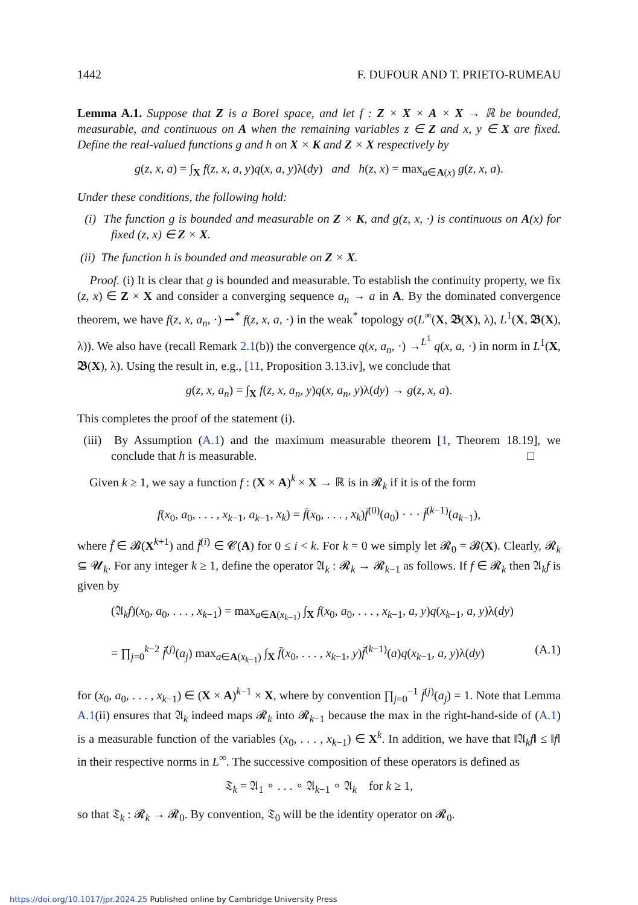1442 F. DUFOUR AND T. PRIETO-RUMEAU
Lemma A.1. Suppose that Z is a Borel space, and let f : Z × X × A × X → ℝ be bounded, measurable, and continuous on A when the remaining variables z ∈ Z and x, y ∈ X are fixed. Define the real-valued functions g and h on X × K and Z × X respectively by
g(z, x, a) = ∫<sub>X</sub> f(z, x, a, y)q(x, a, y)λ(dy) and h(z, x) = max<sub>a∈A(x)</sub> g(z, x, a).
Under these conditions, the following hold:
(i) The function g is bounded and measurable on Z × K, and g(z, x, ·) is continuous on A(x) for fixed (z, x) ∈ Z × X.
(ii) The function h is bounded and measurable on Z × X.
Proof. (i) It is clear that g is bounded and measurable. To establish the continuity property, we fix (z, x) ∈ Z × X and consider a converging sequence a<sub>n</sub> → a in A. By the dominated convergence theorem, we have f(z, x, a<sub>n</sub>, ·) ⇀<sup>*</sup> f(z, x, a, ·) in the weak<sup>*</sup> topology σ(L<sup>∞</sup>(X, 𝕭(X), λ), L<sup>1</sup>(X, 𝕭(X), λ)). We also have (recall Remark 2.1(b)) the convergence q(x, a<sub>n</sub>, ·) →<sup>L<sup>1</sup></sup> q(x, a, ·) in norm in L<sup>1</sup>(X, 𝕭(X), λ). Using the result in, e.g., [11, Proposition 3.13.iv], we conclude that
g(z, x, a<sub>n</sub>) = ∫<sub>X</sub> f(z, x, a<sub>n</sub>, y)q(x, a<sub>n</sub>, y)λ(dy) → g(z, x, a).
This completes the proof of the statement (i).
(iii) By Assumption (A.1) and the maximum measurable theorem [1, Theorem 18.19], we conclude that h is measurable. □
Given k ≥ 1, we say a function f : (X × A)<sup>k</sup> × X → ℝ is in 𝓡<sub>k</sub> if it is of the form
f(x<sub>0</sub>, a<sub>0</sub>, . . . , x<sub>k−1</sub>, a<sub>k−1</sub>, x<sub>k</sub>) = f̄(x<sub>0</sub>, . . . , x<sub>k</sub>)f̄<sup>(0)</sup>(a<sub>0</sub>) · · · f̄<sup>(k−1)</sup>(a<sub>k−1</sub>),
where f̄ ∈ 𝓑(X<sup>k+1</sup>) and f̄<sup>(i)</sup> ∈ 𝓒(A) for 0 ≤ i < k. For k = 0 we simply let 𝓡<sub>0</sub> = 𝓑(X). Clearly, 𝓡<sub>k</sub> ⊆ 𝓤<sub>k</sub>. For any integer k ≥ 1, define the operator 𝔄<sub>k</sub> : 𝓡<sub>k</sub> → 𝓡<sub>k−1</sub> as follows. If f ∈ 𝓡<sub>k</sub> then 𝔄<sub>k</sub>f is given by
(𝔄<sub>k</sub>f)(x<sub>0</sub>, a<sub>0</sub>, . . . , x<sub>k−1</sub>) = max<sub>a∈A(x<sub>k−1</sub>)</sub> ∫<sub>X</sub> f(x<sub>0</sub>, a<sub>0</sub>, . . . , x<sub>k−1</sub>, a, y)q(x<sub>k−1</sub>, a, y)λ(dy)
= ∏<sub>j=0</sub><sup>k−2</sup> f̄<sup>(j)</sup>(a<sub>j</sub>) max<sub>a∈A(x<sub>k−1</sub>)</sub> ∫<sub>X</sub> f̄(x<sub>0</sub>, . . . , x<sub>k−1</sub>, y)f̄<sup>(k−1)</sup>(a)q(x<sub>k−1</sub>, a, y)λ(dy) (A.1)
for (x<sub>0</sub>, a<sub>0</sub>, . . . , x<sub>k−1</sub>) ∈ (X × A)<sup>k−1</sup> × X, where by convention ∏<sub>j=0</sub><sup>−1</sup> f̄<sup>(j)</sup>(a<sub>j</sub>) = 1. Note that Lemma A.1(ii) ensures that 𝔄<sub>k</sub> indeed maps 𝓡<sub>k</sub> into 𝓡<sub>k−1</sub> because the max in the right-hand-side of (A.1) is a measurable function of the variables (x<sub>0</sub>, . . . , x<sub>k−1</sub>) ∈ X<sup>k</sup>. In addition, we have that ‖𝔄<sub>k</sub>f‖ ≤ ‖f‖ in their respective norms in L<sup>∞</sup>. The successive composition of these operators is defined as
𝔗<sub>k</sub> = 𝔄<sub>1</sub> ∘ . . . ∘ 𝔄<sub>k−1</sub> ∘ 𝔄<sub>k</sub> for k ≥ 1,
so that 𝔗<sub>k</sub> : 𝓡<sub>k</sub> → 𝓡<sub>0</sub>. By convention, 𝔗<sub>0</sub> will be the identity operator on 𝓡<sub>0</sub>.
https://doi.org/10.1017/jpr.2024.25 Published online by Cambridge University Press